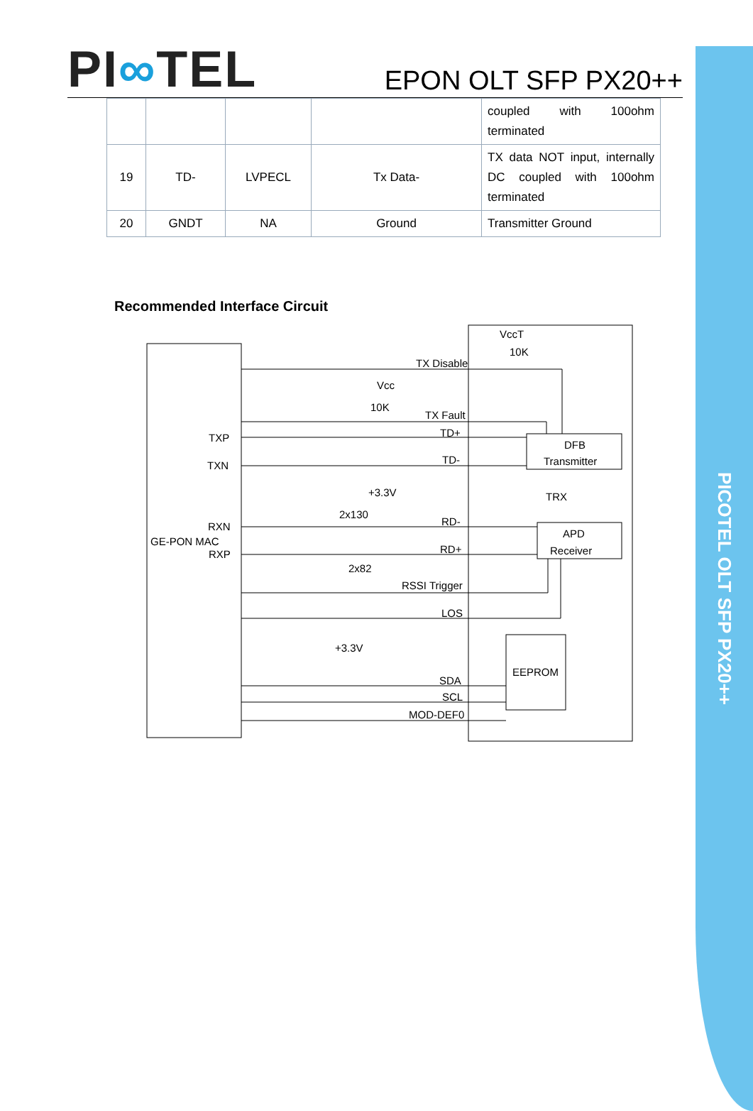PICOTEL OLT SFP PX20++
PI∞TEL
EPON OLT SFP PX20++
| | | | | coupled with 100ohm terminated |
| 19 | TD- | LVPECL | Tx Data- | TX data NOT input, internally DC coupled with 100ohm terminated |
| 20 | GNDT | NA | Ground | Transmitter Ground |
Recommended Interface Circuit
TX Disable
VccT
10K
Vcc
10K
TX Fault
TXP
TXN
TD+
TD-
DFB
Transmitter
TRX
+3.3V
2x130
RXN
GE-PON MAC
RXP
RD-
RD+
APD
Receiver
2x82
RSSI Trigger
LOS
+3.3V
EEPROM
SDA
SCL
MOD-DEF0